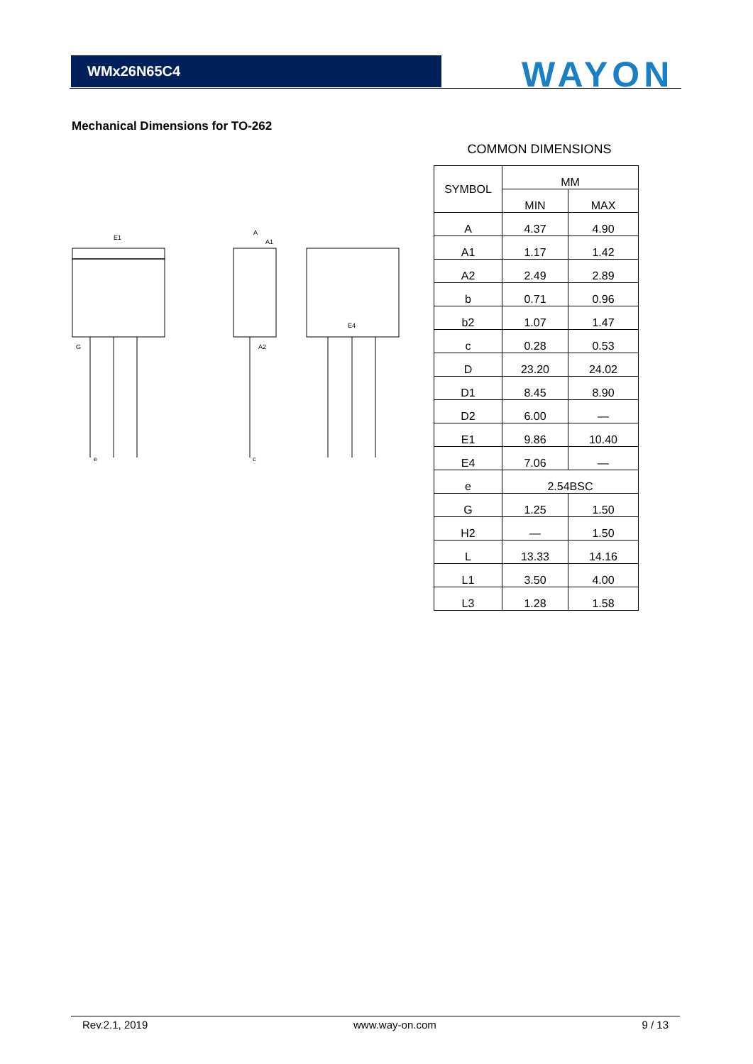WMx26N65C4 WAYON
Mechanical Dimensions for TO-262
E1
A
A1
A2
E4
G
e
c
COMMON DIMENSIONS
| SYMBOL | MM | |
| | MIN | MAX |
| A | 4.37 | 4.90 |
| A1 | 1.17 | 1.42 |
| A2 | 2.49 | 2.89 |
| b | 0.71 | 0.96 |
| b2 | 1.07 | 1.47 |
| c | 0.28 | 0.53 |
| D | 23.20 | 24.02 |
| D1 | 8.45 | 8.90 |
| D2 | 6.00 | — |
| E1 | 9.86 | 10.40 |
| E4 | 7.06 | — |
| e | 2.54BSC | |
| G | 1.25 | 1.50 |
| H2 | — | 1.50 |
| L | 13.33 | 14.16 |
| L1 | 3.50 | 4.00 |
| L3 | 1.28 | 1.58 |
Rev.2.1, 2019 www.way-on.com 9 / 13